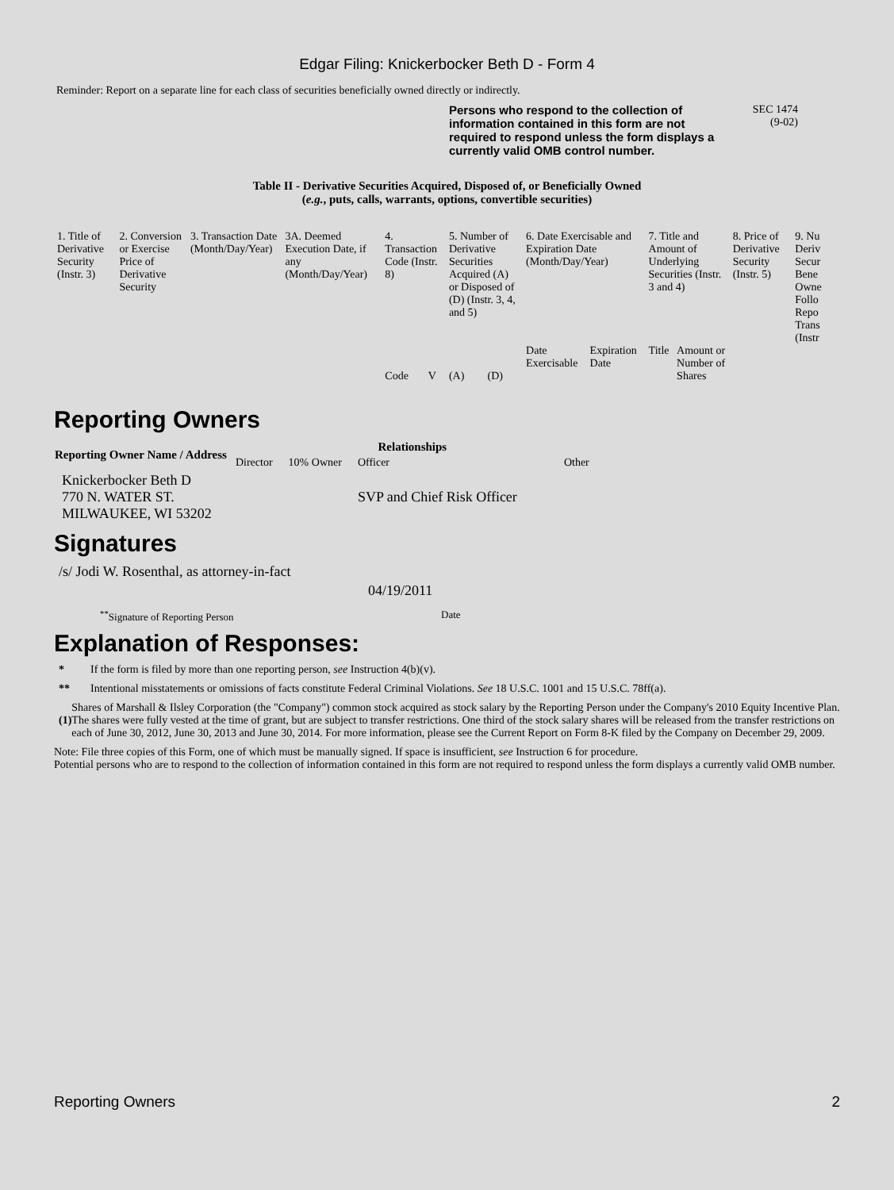Edgar Filing: Knickerbocker Beth D - Form 4
Reminder: Report on a separate line for each class of securities beneficially owned directly or indirectly.
Persons who respond to the collection of information contained in this form are not required to respond unless the form displays a currently valid OMB control number.
SEC 1474
(9-02)
Table II - Derivative Securities Acquired, Disposed of, or Beneficially Owned
(e.g., puts, calls, warrants, options, convertible securities)
| 1. Title of Derivative Security (Instr. 3) | 2. Conversion or Exercise Price of Derivative Security | 3. Transaction Date (Month/Day/Year) | 3A. Deemed Execution Date, if any (Month/Day/Year) | 4. Transaction Code (Instr. 8) | | 5. Number of Derivative Securities Acquired (A) or Disposed of (D) (Instr. 3, 4, and 5) | | 6. Date Exercisable and Expiration Date (Month/Day/Year) | | 7. Title and Amount of Underlying Securities (Instr. 3 and 4) | | 8. Price of Derivative Security (Instr. 5) | 9. Nu Deriv Secur Bene Owne Follo Repo Trans (Instr |
| | | | | Code | V | (A) | (D) | Date Exercisable | Expiration Date | Title | Amount or Number of Shares | | |
Reporting Owners
| Reporting Owner Name / Address | Relationships | | | |
| --- | --- | --- | --- | --- |
| | Director | 10% Owner | Officer | Other |
| Knickerbocker Beth D 770 N. WATER ST. MILWAUKEE, WI 53202 | | | SVP and Chief Risk Officer | |
Signatures
/s/ Jodi W. Rosenthal, as attorney-in-fact
04/19/2011
<sup>**</sup> Signature of Reporting Person Date
Explanation of Responses:
* If the form is filed by more than one reporting person, see Instruction 4(b)(v).
** Intentional misstatements or omissions of facts constitute Federal Criminal Violations. See 18 U.S.C. 1001 and 15 U.S.C. 78ff(a).
(1) Shares of Marshall & Ilsley Corporation (the "Company") common stock acquired as stock salary by the Reporting Person under the Company's 2010 Equity Incentive Plan. The shares were fully vested at the time of grant, but are subject to transfer restrictions. One third of the stock salary shares will be released from the transfer restrictions on each of June 30, 2012, June 30, 2013 and June 30, 2014. For more information, please see the Current Report on Form 8-K filed by the Company on December 29, 2009.
Note: File three copies of this Form, one of which must be manually signed. If space is insufficient, see Instruction 6 for procedure.
Potential persons who are to respond to the collection of information contained in this form are not required to respond unless the form displays a currently valid OMB number.
Reporting Owners 2